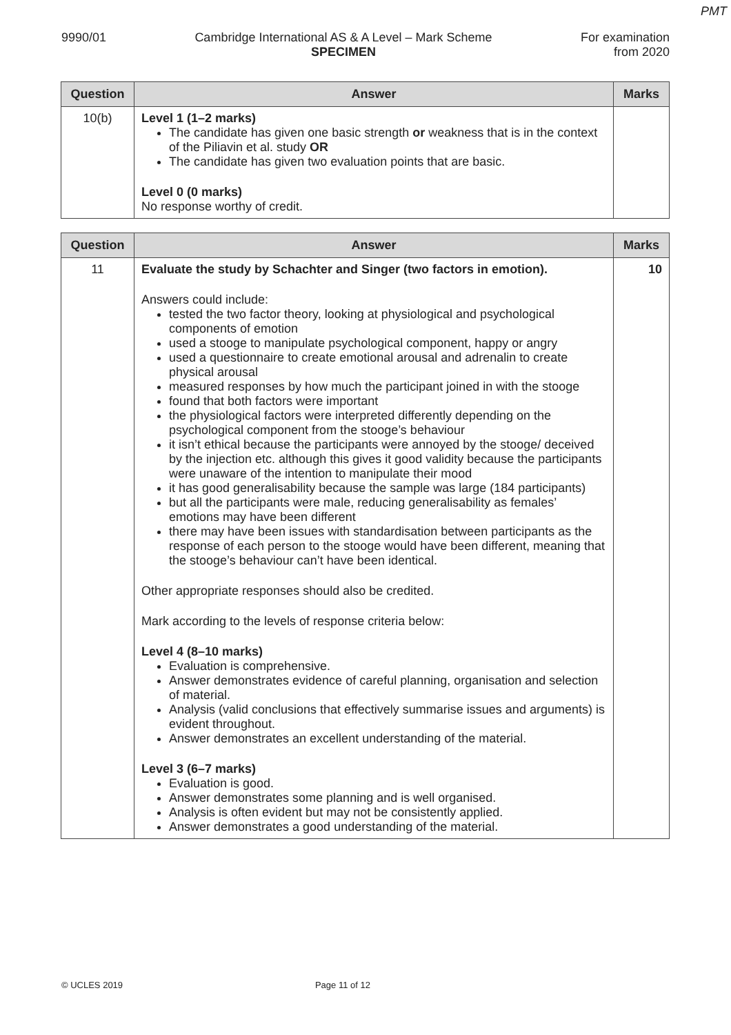PMT
9990/01 Cambridge International AS & A Level – Mark Scheme
SPECIMEN
For examination
from 2020
| Question | Answer | Marks |
| --- | --- | --- |
| 10(b) | Level 1 (1–2 marks) The candidate has given one basic strength or weakness that is in the context of the Piliavin et al. study OR The candidate has given two evaluation points that are basic. Level 0 (0 marks) No response worthy of credit. | |
| Question | Answer | Marks |
| --- | --- | --- |
| 11 | Evaluate the study by Schachter and Singer (two factors in emotion). Answers could include: tested the two factor theory, looking at physiological and psychological components of emotion used a stooge to manipulate psychological component, happy or angry used a questionnaire to create emotional arousal and adrenalin to create physical arousal measured responses by how much the participant joined in with the stooge found that both factors were important the physiological factors were interpreted differently depending on the psychological component from the stooge’s behaviour it isn’t ethical because the participants were annoyed by the stooge/ deceived by the injection etc. although this gives it good validity because the participants were unaware of the intention to manipulate their mood it has good generalisability because the sample was large (184 participants) but all the participants were male, reducing generalisability as females’ emotions may have been different there may have been issues with standardisation between participants as the response of each person to the stooge would have been different, meaning that the stooge’s behaviour can’t have been identical. Other appropriate responses should also be credited. Mark according to the levels of response criteria below: Level 4 (8–10 marks) Evaluation is comprehensive. Answer demonstrates evidence of careful planning, organisation and selection of material. Analysis (valid conclusions that effectively summarise issues and arguments) is evident throughout. Answer demonstrates an excellent understanding of the material. Level 3 (6–7 marks) Evaluation is good. Answer demonstrates some planning and is well organised. Analysis is often evident but may not be consistently applied. Answer demonstrates a good understanding of the material. | 10 |
© UCLES 2019 Page 11 of 12